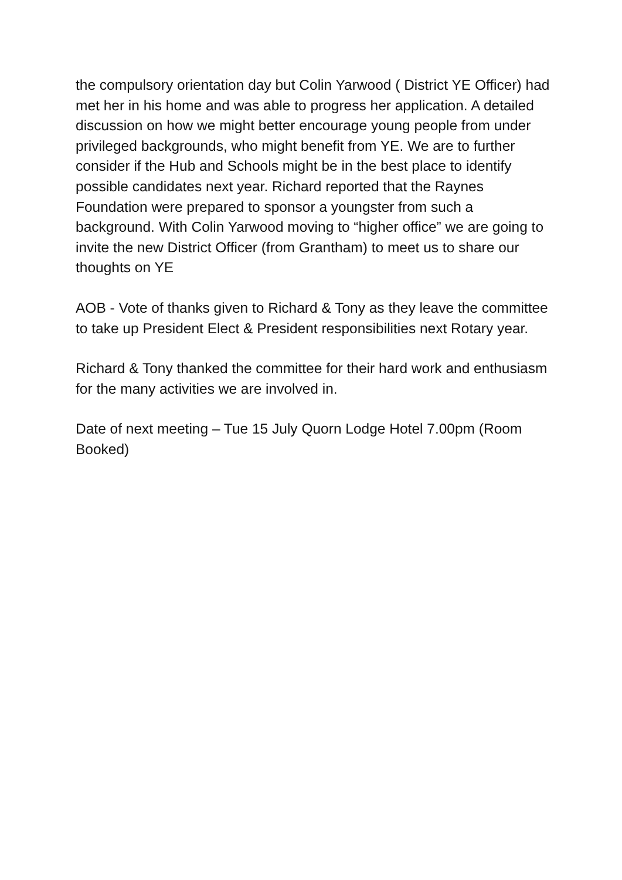the compulsory orientation day but Colin Yarwood ( District YE Officer) had met her in his home and was able to progress her application. A detailed discussion on how we might better encourage young people from under privileged backgrounds, who might benefit from YE. We are to further consider if the Hub and Schools might be in the best place to identify possible candidates next year. Richard reported that the Raynes Foundation were prepared to sponsor a youngster from such a background. With Colin Yarwood moving to “higher office” we are going to invite the new District Officer (from Grantham) to meet us to share our thoughts on YE
AOB - Vote of thanks given to Richard & Tony as they leave the committee to take up President Elect & President responsibilities next Rotary year.
Richard & Tony thanked the committee for their hard work and enthusiasm for the many activities we are involved in.
Date of next meeting – Tue 15 July Quorn Lodge Hotel 7.00pm (Room Booked)